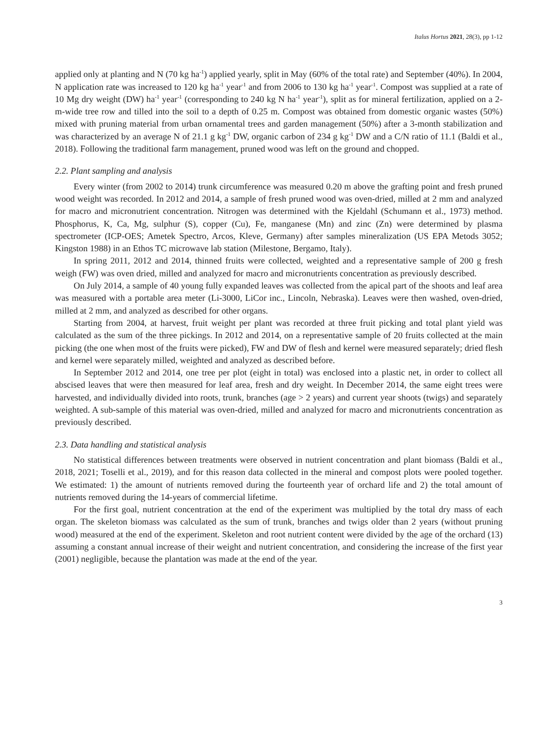Italus Hortus 2021, 28(3), pp 1-12
applied only at planting and N (70 kg ha<sup>-1</sup>) applied yearly, split in May (60% of the total rate) and September (40%). In 2004, N application rate was increased to 120 kg ha<sup>-1</sup> year<sup>-1</sup> and from 2006 to 130 kg ha<sup>-1</sup> year<sup>-1</sup>. Compost was supplied at a rate of 10 Mg dry weight (DW) ha<sup>-1</sup> year<sup>-1</sup> (corresponding to 240 kg N ha<sup>-1</sup> year<sup>-1</sup>), split as for mineral fertilization, applied on a 2-m-wide tree row and tilled into the soil to a depth of 0.25 m. Compost was obtained from domestic organic wastes (50%) mixed with pruning material from urban ornamental trees and garden management (50%) after a 3-month stabilization and was characterized by an average N of 21.1 g kg<sup>-1</sup> DW, organic carbon of 234 g kg<sup>-1</sup> DW and a C/N ratio of 11.1 (Baldi et al., 2018). Following the traditional farm management, pruned wood was left on the ground and chopped.
2.2. Plant sampling and analysis
Every winter (from 2002 to 2014) trunk circumference was measured 0.20 m above the grafting point and fresh pruned wood weight was recorded. In 2012 and 2014, a sample of fresh pruned wood was oven-dried, milled at 2 mm and analyzed for macro and micronutrient concentration. Nitrogen was determined with the Kjeldahl (Schumann et al., 1973) method. Phosphorus, K, Ca, Mg, sulphur (S), copper (Cu), Fe, manganese (Mn) and zinc (Zn) were determined by plasma spectrometer (ICP-OES; Ametek Spectro, Arcos, Kleve, Germany) after samples mineralization (US EPA Metods 3052; Kingston 1988) in an Ethos TC microwave lab station (Milestone, Bergamo, Italy).
In spring 2011, 2012 and 2014, thinned fruits were collected, weighted and a representative sample of 200 g fresh weigh (FW) was oven dried, milled and analyzed for macro and micronutrients concentration as previously described.
On July 2014, a sample of 40 young fully expanded leaves was collected from the apical part of the shoots and leaf area was measured with a portable area meter (Li-3000, LiCor inc., Lincoln, Nebraska). Leaves were then washed, oven-dried, milled at 2 mm, and analyzed as described for other organs.
Starting from 2004, at harvest, fruit weight per plant was recorded at three fruit picking and total plant yield was calculated as the sum of the three pickings. In 2012 and 2014, on a representative sample of 20 fruits collected at the main picking (the one when most of the fruits were picked), FW and DW of flesh and kernel were measured separately; dried flesh and kernel were separately milled, weighted and analyzed as described before.
In September 2012 and 2014, one tree per plot (eight in total) was enclosed into a plastic net, in order to collect all abscised leaves that were then measured for leaf area, fresh and dry weight. In December 2014, the same eight trees were harvested, and individually divided into roots, trunk, branches (age > 2 years) and current year shoots (twigs) and separately weighted. A sub-sample of this material was oven-dried, milled and analyzed for macro and micronutrients concentration as previously described.
2.3. Data handling and statistical analysis
No statistical differences between treatments were observed in nutrient concentration and plant biomass (Baldi et al., 2018, 2021; Toselli et al., 2019), and for this reason data collected in the mineral and compost plots were pooled together. We estimated: 1) the amount of nutrients removed during the fourteenth year of orchard life and 2) the total amount of nutrients removed during the 14-years of commercial lifetime.
For the first goal, nutrient concentration at the end of the experiment was multiplied by the total dry mass of each organ. The skeleton biomass was calculated as the sum of trunk, branches and twigs older than 2 years (without pruning wood) measured at the end of the experiment. Skeleton and root nutrient content were divided by the age of the orchard (13) assuming a constant annual increase of their weight and nutrient concentration, and considering the increase of the first year (2001) negligible, because the plantation was made at the end of the year.
3